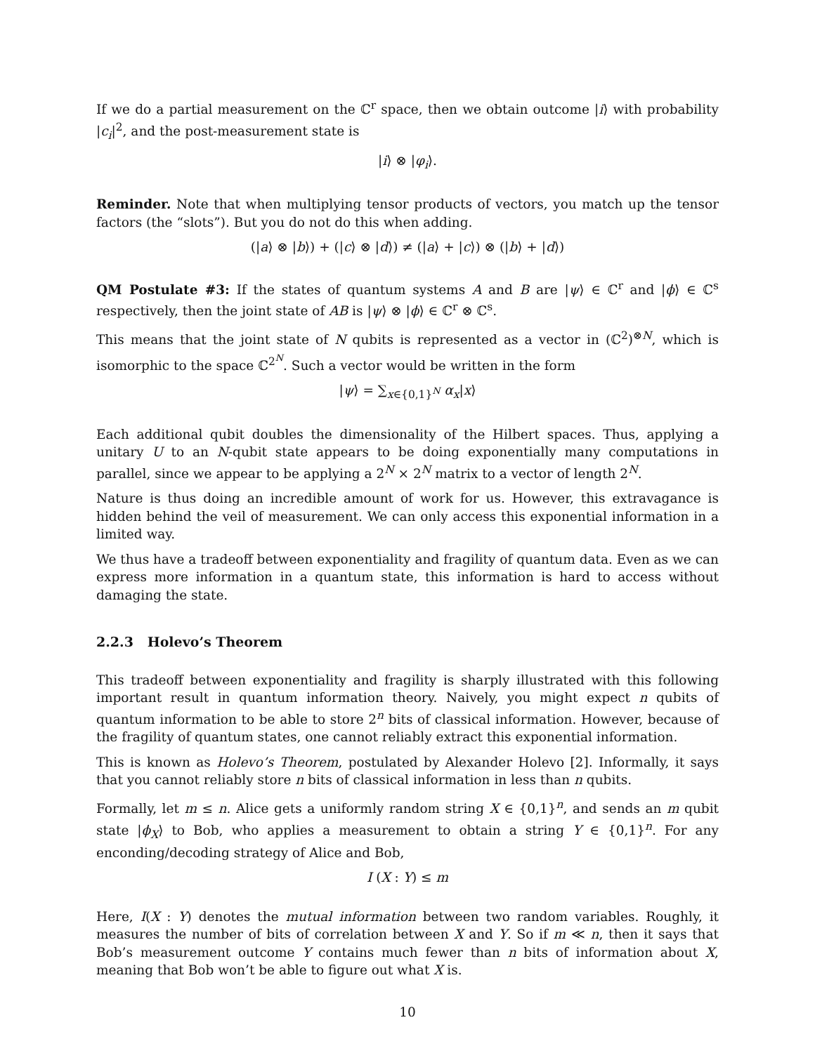If we do a partial measurement on the ℂ<sup>r</sup> space, then we obtain outcome |i⟩ with probability |c<sub>i</sub>|<sup>2</sup>, and the post-measurement state is
|i⟩ ⊗ |φ<sub>i</sub>⟩.
Reminder. Note that when multiplying tensor products of vectors, you match up the tensor factors (the “slots”). But you do not do this when adding.
(|a⟩ ⊗ |b⟩) + (|c⟩ ⊗ |d⟩) ≠ (|a⟩ + |c⟩) ⊗ (|b⟩ + |d⟩)
QM Postulate #3: If the states of quantum systems A and B are |ψ⟩ ∈ ℂ<sup>r</sup> and |ϕ⟩ ∈ ℂ<sup>s</sup> respectively, then the joint state of AB is |ψ⟩ ⊗ |ϕ⟩ ∈ ℂ<sup>r</sup> ⊗ ℂ<sup>s</sup>.
This means that the joint state of N qubits is represented as a vector in (ℂ<sup>2</sup>)<sup>⊗N</sup>, which is isomorphic to the space ℂ<sup>2<sup>N</sup></sup>. Such a vector would be written in the form
|ψ⟩ = ∑<sub>x∈{0,1}<sup>N</sup></sub> α<sub>x</sub>|x⟩
Each additional qubit doubles the dimensionality of the Hilbert spaces. Thus, applying a unitary U to an N-qubit state appears to be doing exponentially many computations in parallel, since we appear to be applying a 2<sup>N</sup> × 2<sup>N</sup> matrix to a vector of length 2<sup>N</sup>.
Nature is thus doing an incredible amount of work for us. However, this extravagance is hidden behind the veil of measurement. We can only access this exponential information in a limited way.
We thus have a tradeoff between exponentiality and fragility of quantum data. Even as we can express more information in a quantum state, this information is hard to access without damaging the state.
2.2.3 Holevo’s Theorem
This tradeoff between exponentiality and fragility is sharply illustrated with this following important result in quantum information theory. Naively, you might expect n qubits of quantum information to be able to store 2<sup>n</sup> bits of classical information. However, because of the fragility of quantum states, one cannot reliably extract this exponential information.
This is known as Holevo’s Theorem, postulated by Alexander Holevo [2]. Informally, it says that you cannot reliably store n bits of classical information in less than n qubits.
Formally, let m ≤ n. Alice gets a uniformly random string X ∈ {0,1}<sup>n</sup>, and sends an m qubit state |ϕ<sub>X</sub>⟩ to Bob, who applies a measurement to obtain a string Y ∈ {0,1}<sup>n</sup>. For any enconding/decoding strategy of Alice and Bob,
I (X : Y) ≤ m
Here, I(X : Y) denotes the mutual information between two random variables. Roughly, it measures the number of bits of correlation between X and Y. So if m ≪ n, then it says that Bob’s measurement outcome Y contains much fewer than n bits of information about X, meaning that Bob won’t be able to figure out what X is.
10